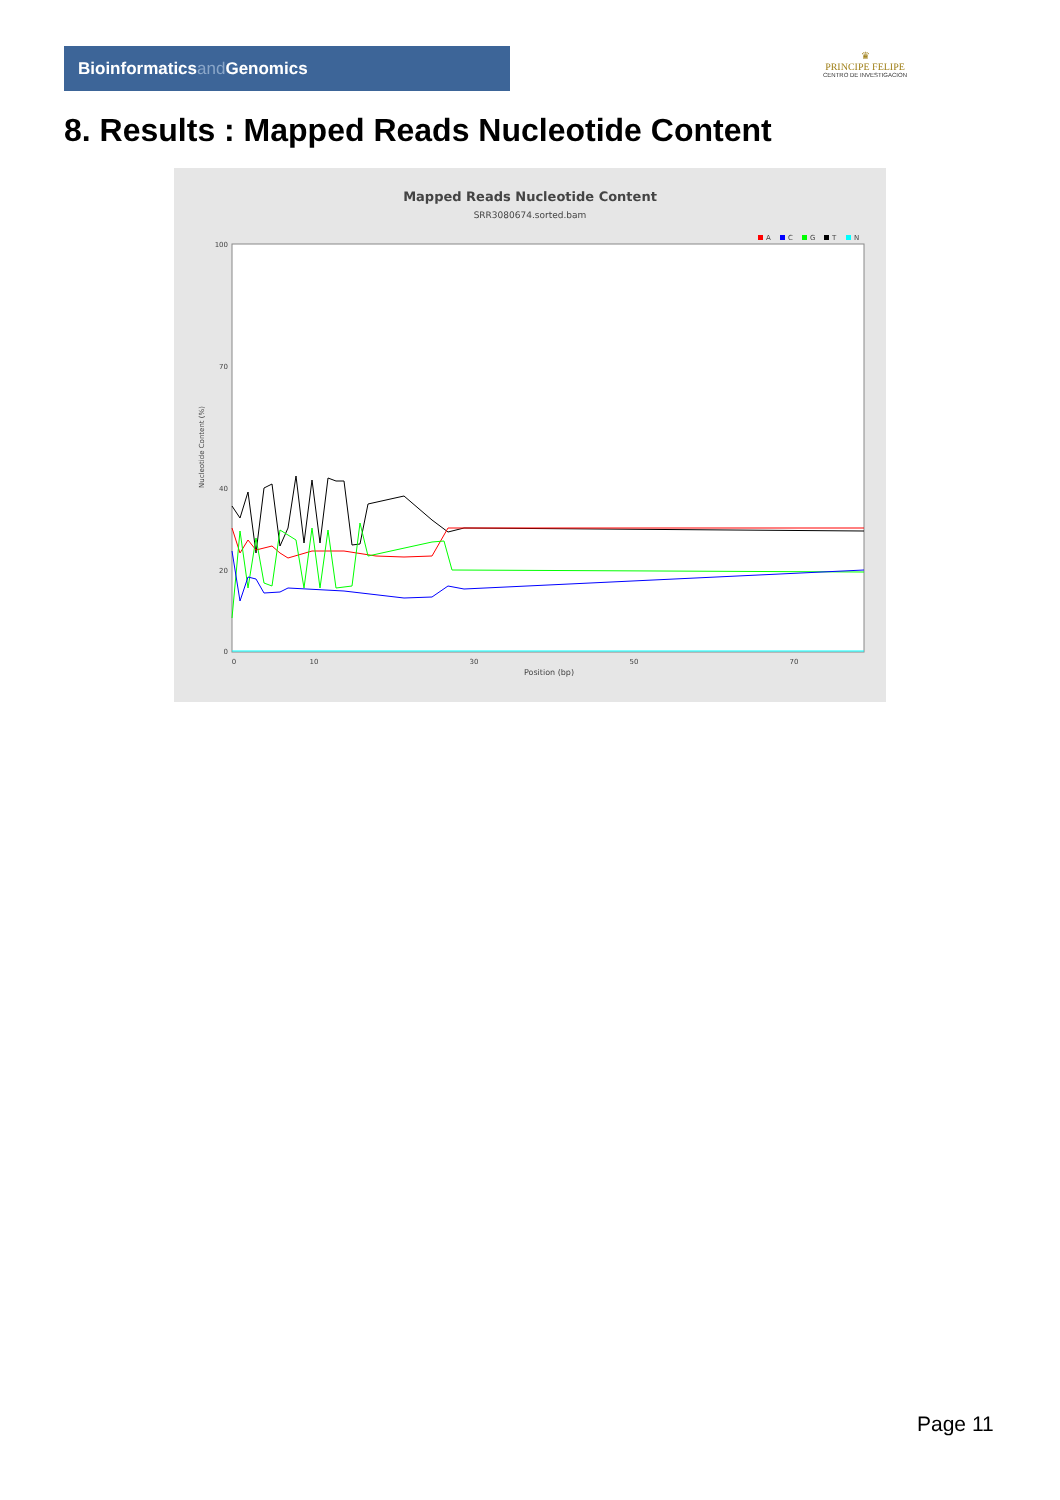Bioinformaticsand Genomics
♛
PRINCIPE FELIPE
CENTRO DE INVESTIGACION
8. Results : Mapped Reads Nucleotide Content
Mapped Reads Nucleotide Content
SRR3080674.sorted.bam
A
C
G
T
N
100
70
40
20
0
0
10
30
50
70
Position (bp)
Nucleotide Content (%)
Page 11